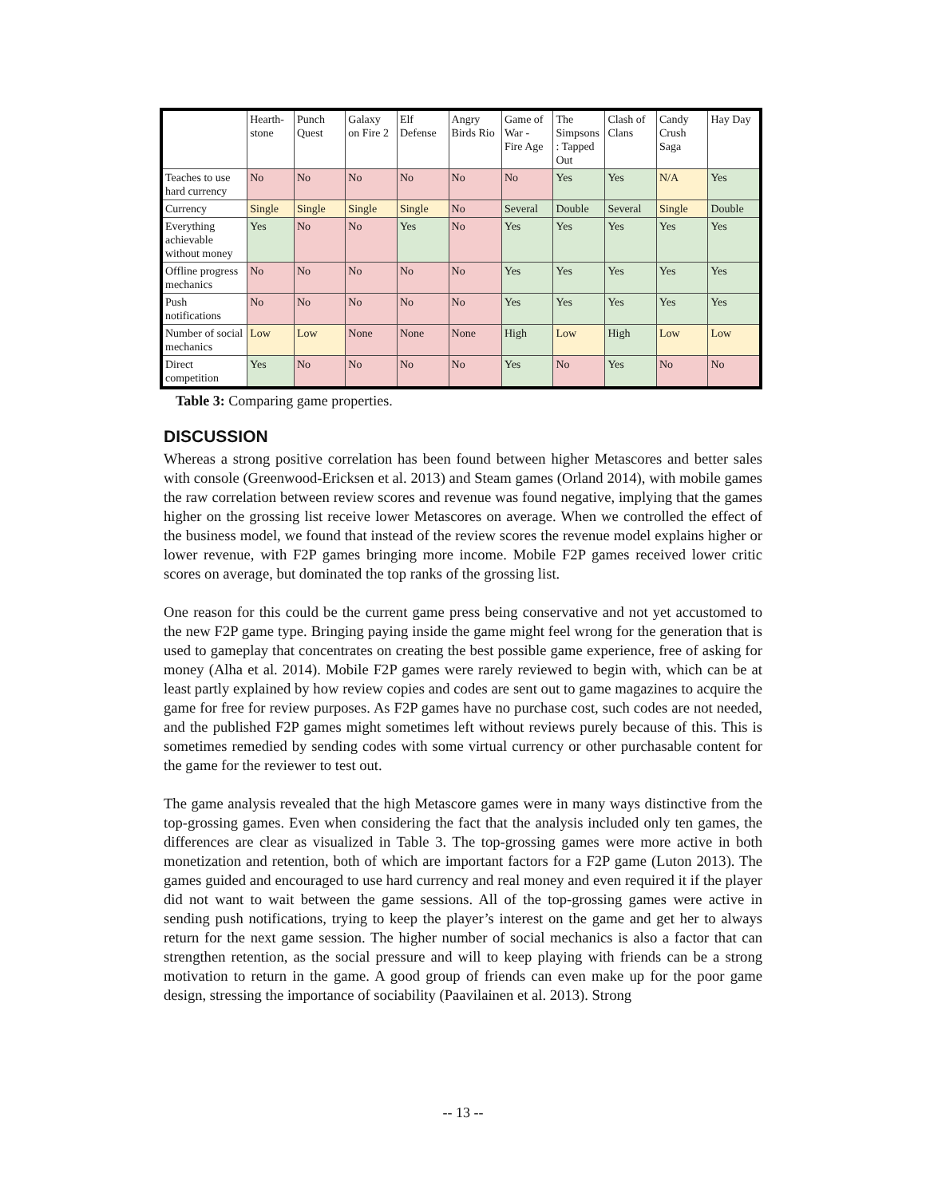| | Hearth- stone | Punch Quest | Galaxy on Fire 2 | Elf Defense | Angry Birds Rio | Game of War - Fire Age | The Simpsons : Tapped Out | Clash of Clans | Candy Crush Saga | Hay Day |
| --- | --- | --- | --- | --- | --- | --- | --- | --- | --- | --- |
| Teaches to use hard currency | No | No | No | No | No | No | Yes | Yes | N/A | Yes |
| Currency | Single | Single | Single | Single | No | Several | Double | Several | Single | Double |
| Everything achievable without money | Yes | No | No | Yes | No | Yes | Yes | Yes | Yes | Yes |
| Offline progress mechanics | No | No | No | No | No | Yes | Yes | Yes | Yes | Yes |
| Push notifications | No | No | No | No | No | Yes | Yes | Yes | Yes | Yes |
| Number of social mechanics | Low | Low | None | None | None | High | Low | High | Low | Low |
| Direct competition | Yes | No | No | No | No | Yes | No | Yes | No | No |
Table 3: Comparing game properties.
DISCUSSION
Whereas a strong positive correlation has been found between higher Metascores and better sales with console (Greenwood-Ericksen et al. 2013) and Steam games (Orland 2014), with mobile games the raw correlation between review scores and revenue was found negative, implying that the games higher on the grossing list receive lower Metascores on average. When we controlled the effect of the business model, we found that instead of the review scores the revenue model explains higher or lower revenue, with F2P games bringing more income. Mobile F2P games received lower critic scores on average, but dominated the top ranks of the grossing list.
One reason for this could be the current game press being conservative and not yet accustomed to the new F2P game type. Bringing paying inside the game might feel wrong for the generation that is used to gameplay that concentrates on creating the best possible game experience, free of asking for money (Alha et al. 2014). Mobile F2P games were rarely reviewed to begin with, which can be at least partly explained by how review copies and codes are sent out to game magazines to acquire the game for free for review purposes. As F2P games have no purchase cost, such codes are not needed, and the published F2P games might sometimes left without reviews purely because of this. This is sometimes remedied by sending codes with some virtual currency or other purchasable content for the game for the reviewer to test out.
The game analysis revealed that the high Metascore games were in many ways distinctive from the top-grossing games. Even when considering the fact that the analysis included only ten games, the differences are clear as visualized in Table 3. The top-grossing games were more active in both monetization and retention, both of which are important factors for a F2P game (Luton 2013). The games guided and encouraged to use hard currency and real money and even required it if the player did not want to wait between the game sessions. All of the top-grossing games were active in sending push notifications, trying to keep the player’s interest on the game and get her to always return for the next game session. The higher number of social mechanics is also a factor that can strengthen retention, as the social pressure and will to keep playing with friends can be a strong motivation to return in the game. A good group of friends can even make up for the poor game design, stressing the importance of sociability (Paavilainen et al. 2013). Strong
-- 13 --